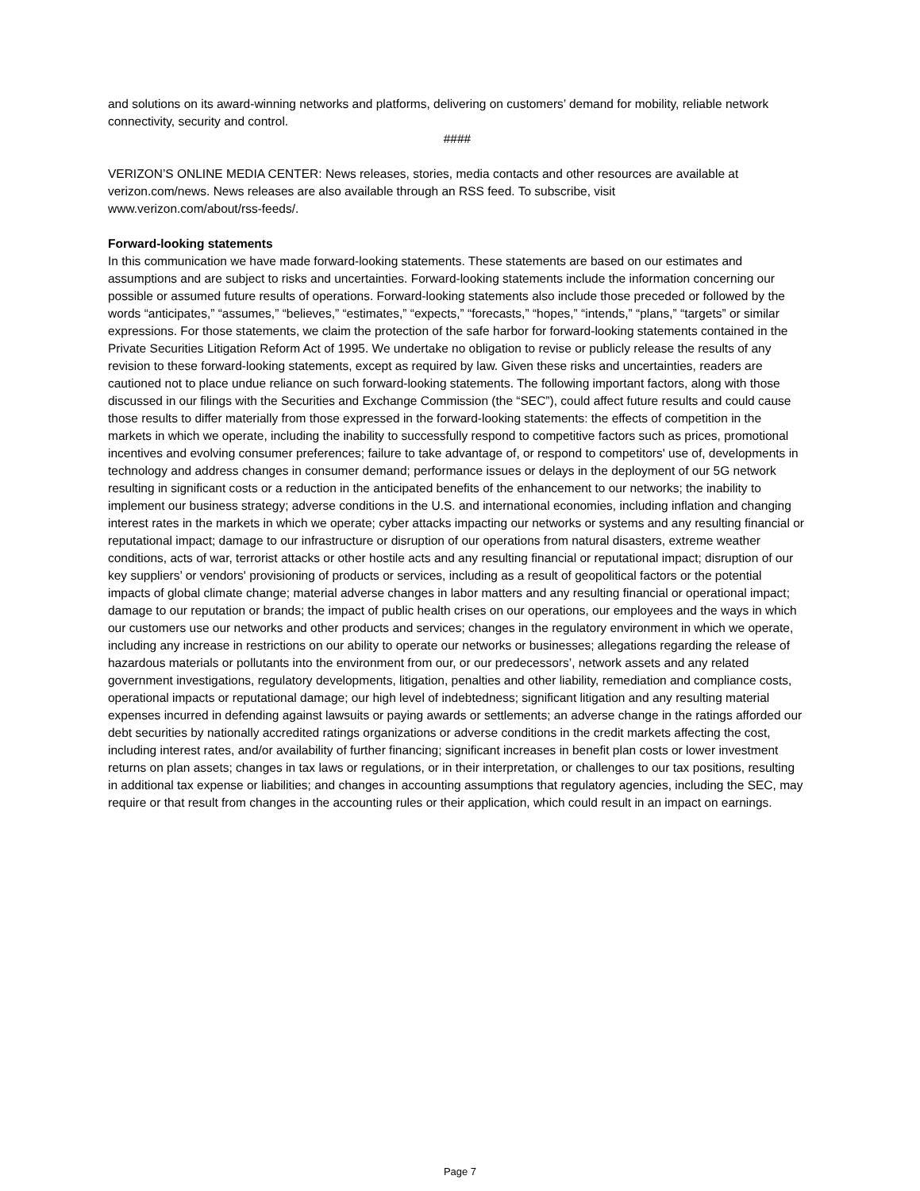and solutions on its award-winning networks and platforms, delivering on customers’ demand for mobility, reliable network connectivity, security and control.
####
VERIZON’S ONLINE MEDIA CENTER: News releases, stories, media contacts and other resources are available at verizon.com/news. News releases are also available through an RSS feed. To subscribe, visit
www.verizon.com/about/rss-feeds/.
Forward-looking statements
In this communication we have made forward-looking statements. These statements are based on our estimates and assumptions and are subject to risks and uncertainties. Forward-looking statements include the information concerning our possible or assumed future results of operations. Forward-looking statements also include those preceded or followed by the words “anticipates,” “assumes,” “believes,” “estimates,” “expects,” “forecasts,” “hopes,” “intends,” “plans,” “targets” or similar expressions. For those statements, we claim the protection of the safe harbor for forward-looking statements contained in the Private Securities Litigation Reform Act of 1995. We undertake no obligation to revise or publicly release the results of any revision to these forward-looking statements, except as required by law. Given these risks and uncertainties, readers are cautioned not to place undue reliance on such forward-looking statements. The following important factors, along with those discussed in our filings with the Securities and Exchange Commission (the “SEC”), could affect future results and could cause those results to differ materially from those expressed in the forward-looking statements: the effects of competition in the markets in which we operate, including the inability to successfully respond to competitive factors such as prices, promotional incentives and evolving consumer preferences; failure to take advantage of, or respond to competitors' use of, developments in technology and address changes in consumer demand; performance issues or delays in the deployment of our 5G network resulting in significant costs or a reduction in the anticipated benefits of the enhancement to our networks; the inability to implement our business strategy; adverse conditions in the U.S. and international economies, including inflation and changing interest rates in the markets in which we operate; cyber attacks impacting our networks or systems and any resulting financial or reputational impact; damage to our infrastructure or disruption of our operations from natural disasters, extreme weather conditions, acts of war, terrorist attacks or other hostile acts and any resulting financial or reputational impact; disruption of our key suppliers’ or vendors' provisioning of products or services, including as a result of geopolitical factors or the potential impacts of global climate change; material adverse changes in labor matters and any resulting financial or operational impact; damage to our reputation or brands; the impact of public health crises on our operations, our employees and the ways in which our customers use our networks and other products and services; changes in the regulatory environment in which we operate, including any increase in restrictions on our ability to operate our networks or businesses; allegations regarding the release of hazardous materials or pollutants into the environment from our, or our predecessors’, network assets and any related government investigations, regulatory developments, litigation, penalties and other liability, remediation and compliance costs, operational impacts or reputational damage; our high level of indebtedness; significant litigation and any resulting material expenses incurred in defending against lawsuits or paying awards or settlements; an adverse change in the ratings afforded our debt securities by nationally accredited ratings organizations or adverse conditions in the credit markets affecting the cost, including interest rates, and/or availability of further financing; significant increases in benefit plan costs or lower investment returns on plan assets; changes in tax laws or regulations, or in their interpretation, or challenges to our tax positions, resulting in additional tax expense or liabilities; and changes in accounting assumptions that regulatory agencies, including the SEC, may require or that result from changes in the accounting rules or their application, which could result in an impact on earnings.
Page 7